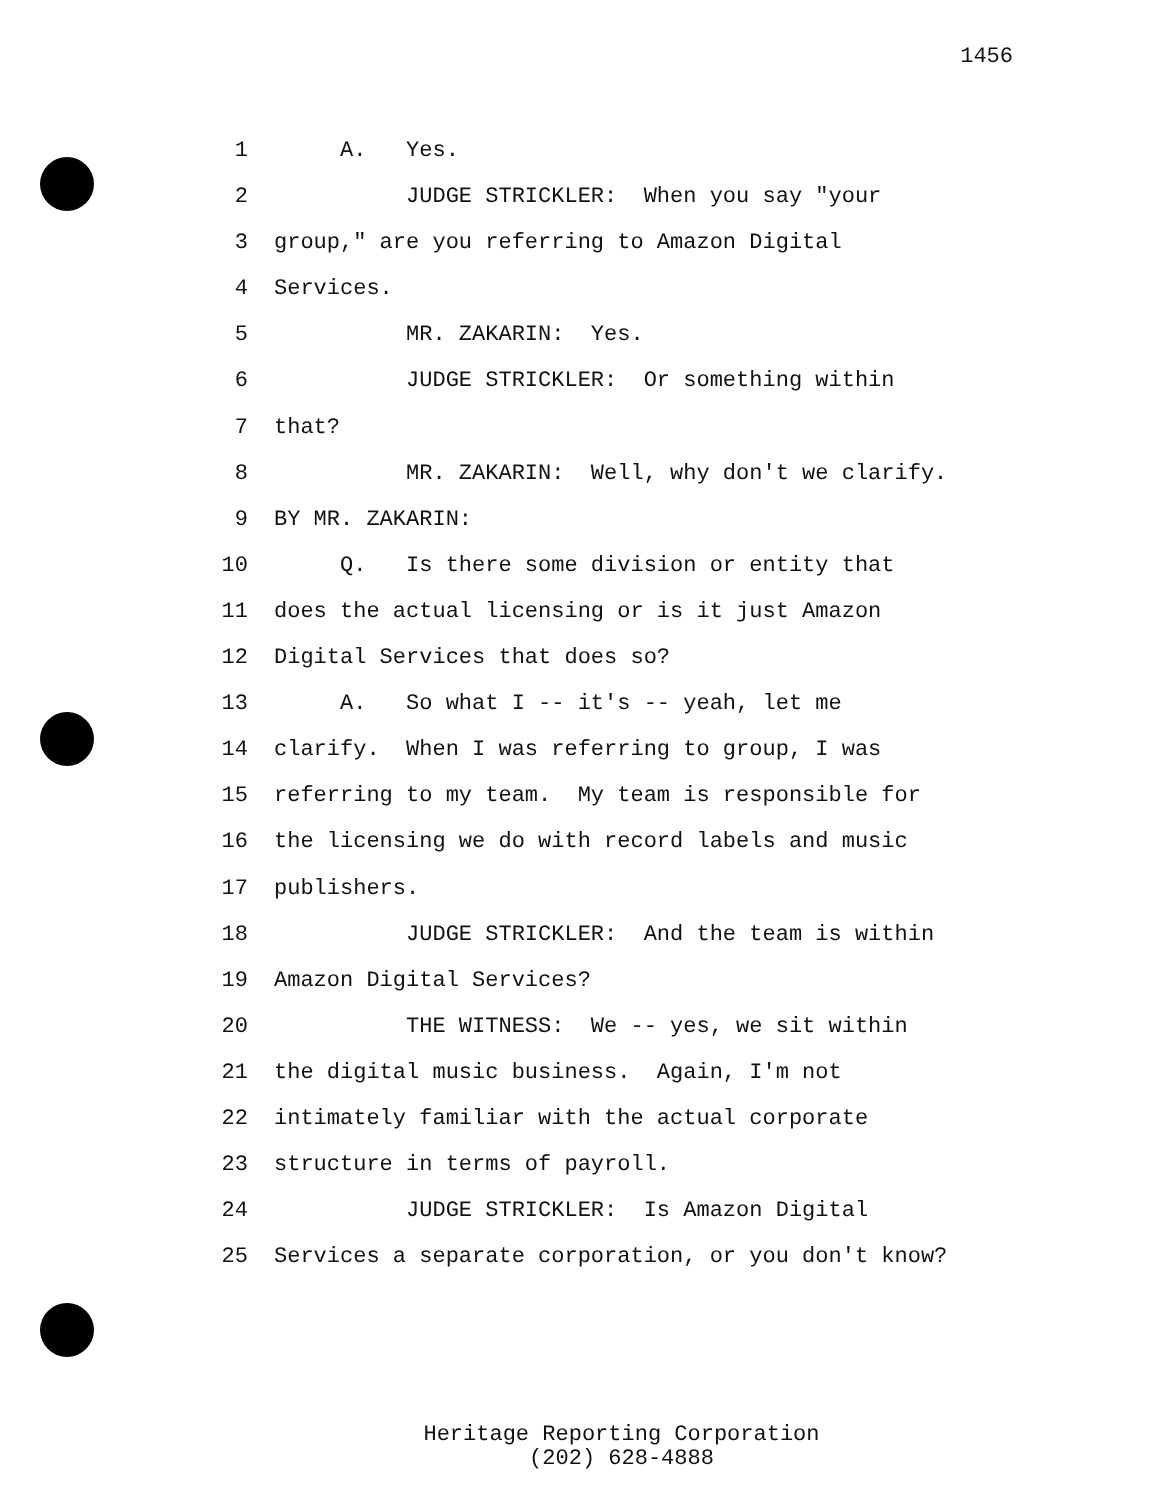1456
1 A. Yes.
2 JUDGE STRICKLER: When you say "your
3 group," are you referring to Amazon Digital
4 Services.
5 MR. ZAKARIN: Yes.
6 JUDGE STRICKLER: Or something within
7 that?
8 MR. ZAKARIN: Well, why don't we clarify.
9 BY MR. ZAKARIN:
10 Q. Is there some division or entity that
11 does the actual licensing or is it just Amazon
12 Digital Services that does so?
13 A. So what I -- it's -- yeah, let me
14 clarify. When I was referring to group, I was
15 referring to my team. My team is responsible for
16 the licensing we do with record labels and music
17 publishers.
18 JUDGE STRICKLER: And the team is within
19 Amazon Digital Services?
20 THE WITNESS: We -- yes, we sit within
21 the digital music business. Again, I'm not
22 intimately familiar with the actual corporate
23 structure in terms of payroll.
24 JUDGE STRICKLER: Is Amazon Digital
25 Services a separate corporation, or you don't know?
Heritage Reporting Corporation
(202) 628-4888